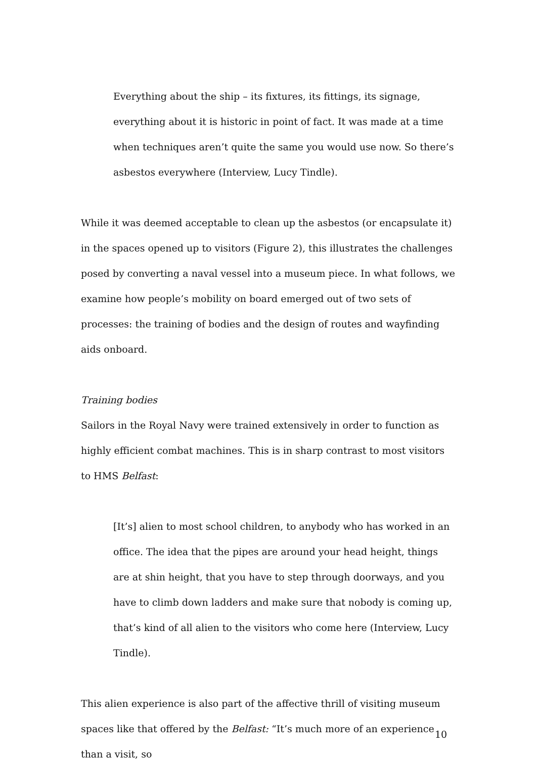Everything about the ship – its fixtures, its fittings, its signage, everything about it is historic in point of fact. It was made at a time when techniques aren’t quite the same you would use now. So there’s asbestos everywhere (Interview, Lucy Tindle).
While it was deemed acceptable to clean up the asbestos (or encapsulate it) in the spaces opened up to visitors (Figure 2), this illustrates the challenges posed by converting a naval vessel into a museum piece. In what follows, we examine how people’s mobility on board emerged out of two sets of processes: the training of bodies and the design of routes and wayfinding aids onboard.
Training bodies
Sailors in the Royal Navy were trained extensively in order to function as highly efficient combat machines. This is in sharp contrast to most visitors to HMS Belfast:
[It’s] alien to most school children, to anybody who has worked in an office. The idea that the pipes are around your head height, things are at shin height, that you have to step through doorways, and you have to climb down ladders and make sure that nobody is coming up, that’s kind of all alien to the visitors who come here (Interview, Lucy Tindle).
This alien experience is also part of the affective thrill of visiting museum spaces like that offered by the Belfast: “It’s much more of an experience than a visit, so
10